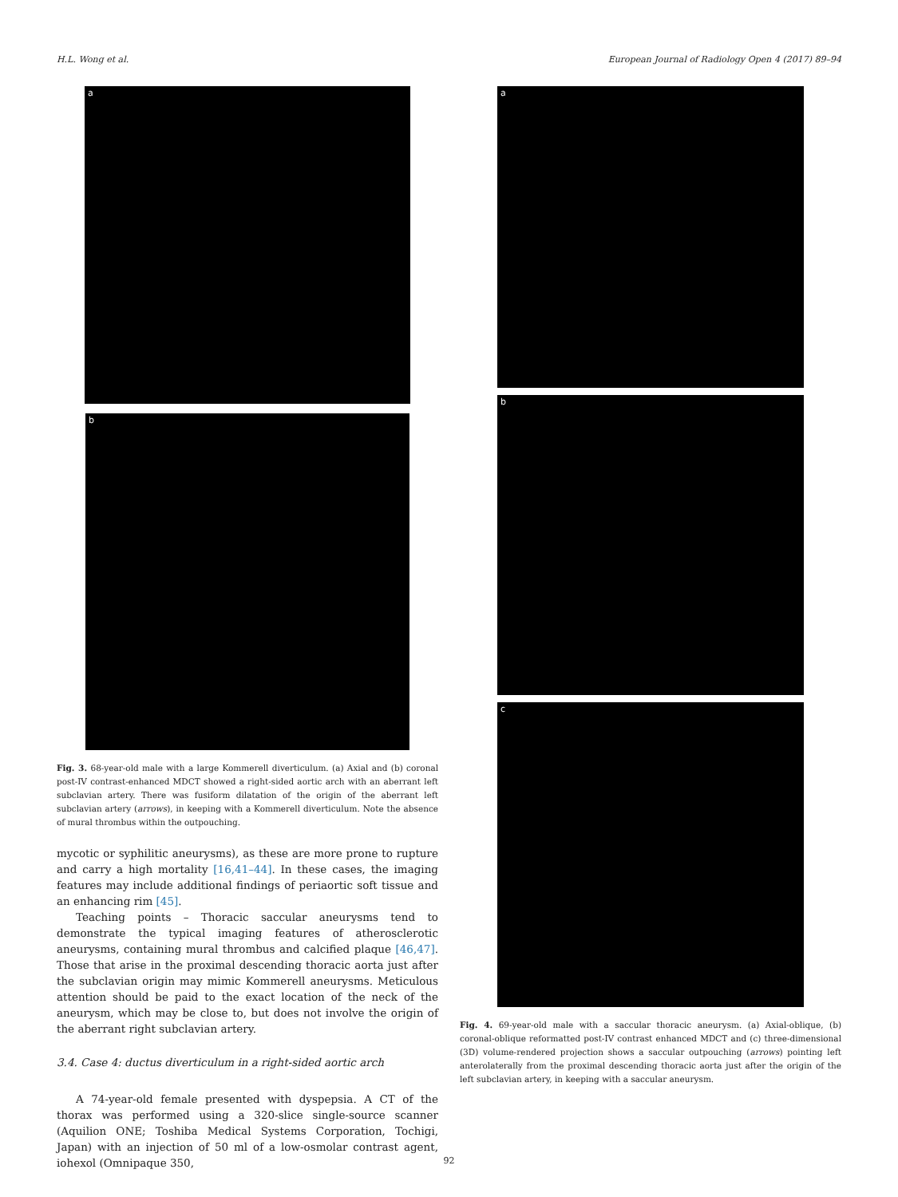H.L. Wong et al. European Journal of Radiology Open 4 (2017) 89–94
a
b
Fig. 3. 68-year-old male with a large Kommerell diverticulum. (a) Axial and (b) coronal post-IV contrast-enhanced MDCT showed a right-sided aortic arch with an aberrant left subclavian artery. There was fusiform dilatation of the origin of the aberrant left subclavian artery (arrows), in keeping with a Kommerell diverticulum. Note the absence of mural thrombus within the outpouching.
mycotic or syphilitic aneurysms), as these are more prone to rupture and carry a high mortality [16,41–44]. In these cases, the imaging features may include additional findings of periaortic soft tissue and an enhancing rim [45].
Teaching points – Thoracic saccular aneurysms tend to demonstrate the typical imaging features of atherosclerotic aneurysms, containing mural thrombus and calcified plaque [46,47]. Those that arise in the proximal descending thoracic aorta just after the subclavian origin may mimic Kommerell aneurysms. Meticulous attention should be paid to the exact location of the neck of the aneurysm, which may be close to, but does not involve the origin of the aberrant right subclavian artery.
3.4. Case 4: ductus diverticulum in a right-sided aortic arch
A 74-year-old female presented with dyspepsia. A CT of the thorax was performed using a 320-slice single-source scanner (Aquilion ONE; Toshiba Medical Systems Corporation, Tochigi, Japan) with an injection of 50 ml of a low-osmolar contrast agent, iohexol (Omnipaque 350,
a
b
c
Fig. 4. 69-year-old male with a saccular thoracic aneurysm. (a) Axial-oblique, (b) coronal-oblique reformatted post-IV contrast enhanced MDCT and (c) three-dimensional (3D) volume-rendered projection shows a saccular outpouching (arrows) pointing left anterolaterally from the proximal descending thoracic aorta just after the origin of the left subclavian artery, in keeping with a saccular aneurysm.
92